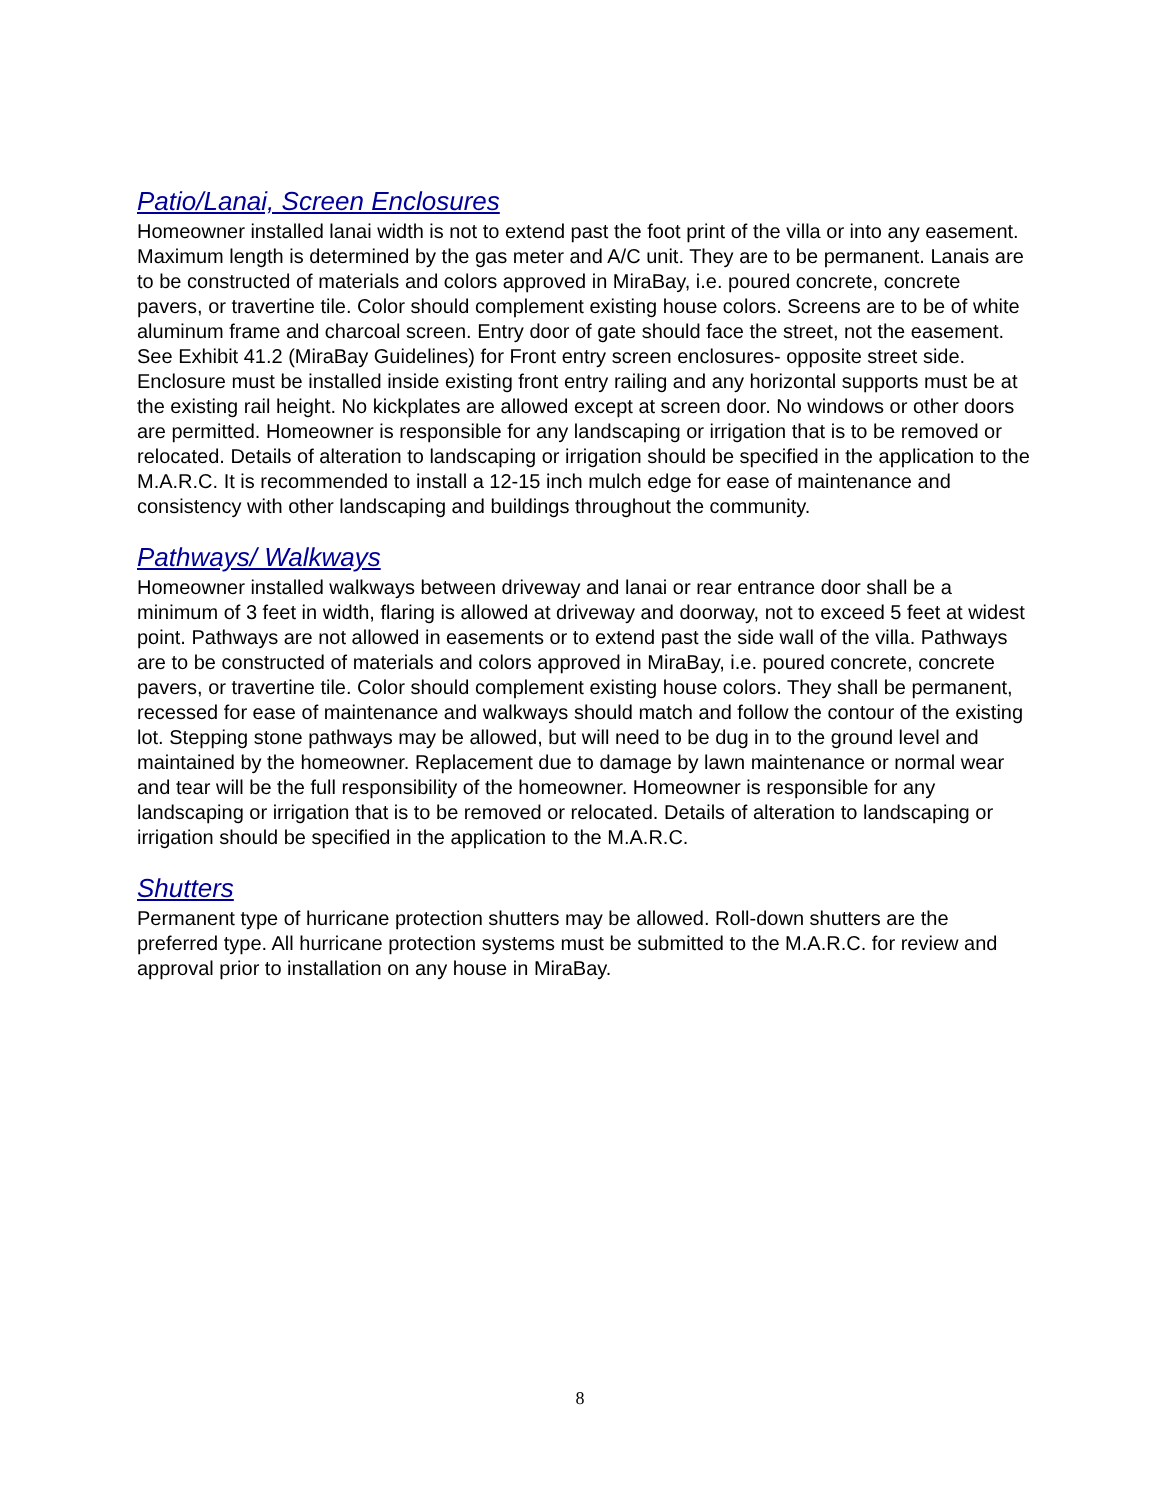Patio/Lanai, Screen Enclosures
Homeowner installed lanai width is not to extend past the foot print of the villa or into any easement. Maximum length is determined by the gas meter and A/C unit. They are to be permanent. Lanais are to be constructed of materials and colors approved in MiraBay, i.e. poured concrete, concrete pavers, or travertine tile. Color should complement existing house colors. Screens are to be of white aluminum frame and charcoal screen. Entry door of gate should face the street, not the easement. See Exhibit 41.2 (MiraBay Guidelines) for Front entry screen enclosures- opposite street side. Enclosure must be installed inside existing front entry railing and any horizontal supports must be at the existing rail height. No kickplates are allowed except at screen door. No windows or other doors are permitted. Homeowner is responsible for any landscaping or irrigation that is to be removed or relocated. Details of alteration to landscaping or irrigation should be specified in the application to the M.A.R.C. It is recommended to install a 12-15 inch mulch edge for ease of maintenance and consistency with other landscaping and buildings throughout the community.
Pathways/ Walkways
Homeowner installed walkways between driveway and lanai or rear entrance door shall be a minimum of 3 feet in width, flaring is allowed at driveway and doorway, not to exceed 5 feet at widest point. Pathways are not allowed in easements or to extend past the side wall of the villa. Pathways are to be constructed of materials and colors approved in MiraBay, i.e. poured concrete, concrete pavers, or travertine tile. Color should complement existing house colors. They shall be permanent, recessed for ease of maintenance and walkways should match and follow the contour of the existing lot. Stepping stone pathways may be allowed, but will need to be dug in to the ground level and maintained by the homeowner. Replacement due to damage by lawn maintenance or normal wear and tear will be the full responsibility of the homeowner. Homeowner is responsible for any landscaping or irrigation that is to be removed or relocated. Details of alteration to landscaping or irrigation should be specified in the application to the M.A.R.C.
Shutters
Permanent type of hurricane protection shutters may be allowed. Roll-down shutters are the preferred type. All hurricane protection systems must be submitted to the M.A.R.C. for review and approval prior to installation on any house in MiraBay.
8